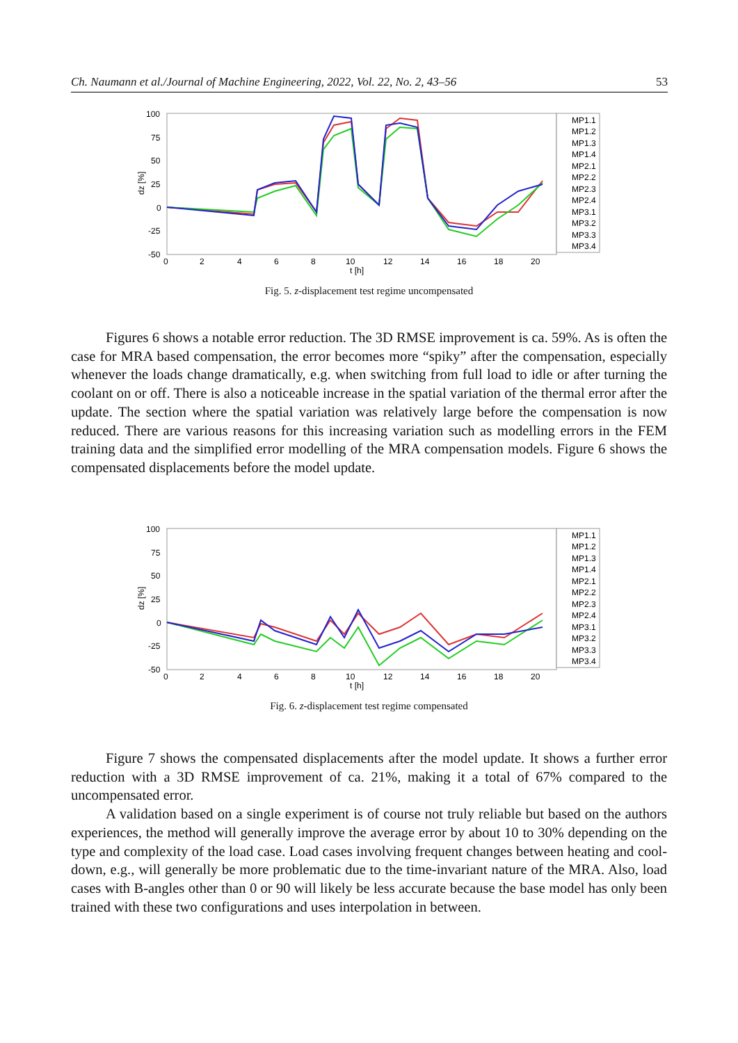Ch. Naumann et al./Journal of Machine Engineering, 2022, Vol. 22, No. 2, 43–56 53
100
75
50
25
0
-25
-50
0
2
4
6
8
10
12
14
16
18
20
t [h]
dz [%]
MP1.1
MP1.2
MP1.3
MP1.4
MP2.1
MP2.2
MP2.3
MP2.4
MP3.1
MP3.2
MP3.3
MP3.4
Fig. 5. z-displacement test regime uncompensated
Figures 6 shows a notable error reduction. The 3D RMSE improvement is ca. 59%. As is often the case for MRA based compensation, the error becomes more “spiky” after the compensation, especially whenever the loads change dramatically, e.g. when switching from full load to idle or after turning the coolant on or off. There is also a noticeable increase in the spatial variation of the thermal error after the update. The section where the spatial variation was relatively large before the compensation is now reduced. There are various reasons for this increasing variation such as modelling errors in the FEM training data and the simplified error modelling of the MRA compensation models. Figure 6 shows the compensated displacements before the model update.
100
75
50
25
0
-25
-50
0
2
4
6
8
10
12
14
16
18
20
t [h]
dz [%]
MP1.1
MP1.2
MP1.3
MP1.4
MP2.1
MP2.2
MP2.3
MP2.4
MP3.1
MP3.2
MP3.3
MP3.4
Fig. 6. z-displacement test regime compensated
Figure 7 shows the compensated displacements after the model update. It shows a further error reduction with a 3D RMSE improvement of ca. 21%, making it a total of 67% compared to the uncompensated error.
A validation based on a single experiment is of course not truly reliable but based on the authors experiences, the method will generally improve the average error by about 10 to 30% depending on the type and complexity of the load case. Load cases involving frequent changes between heating and cool-down, e.g., will generally be more problematic due to the time-invariant nature of the MRA. Also, load cases with B-angles other than 0 or 90 will likely be less accurate because the base model has only been trained with these two configurations and uses interpolation in between.